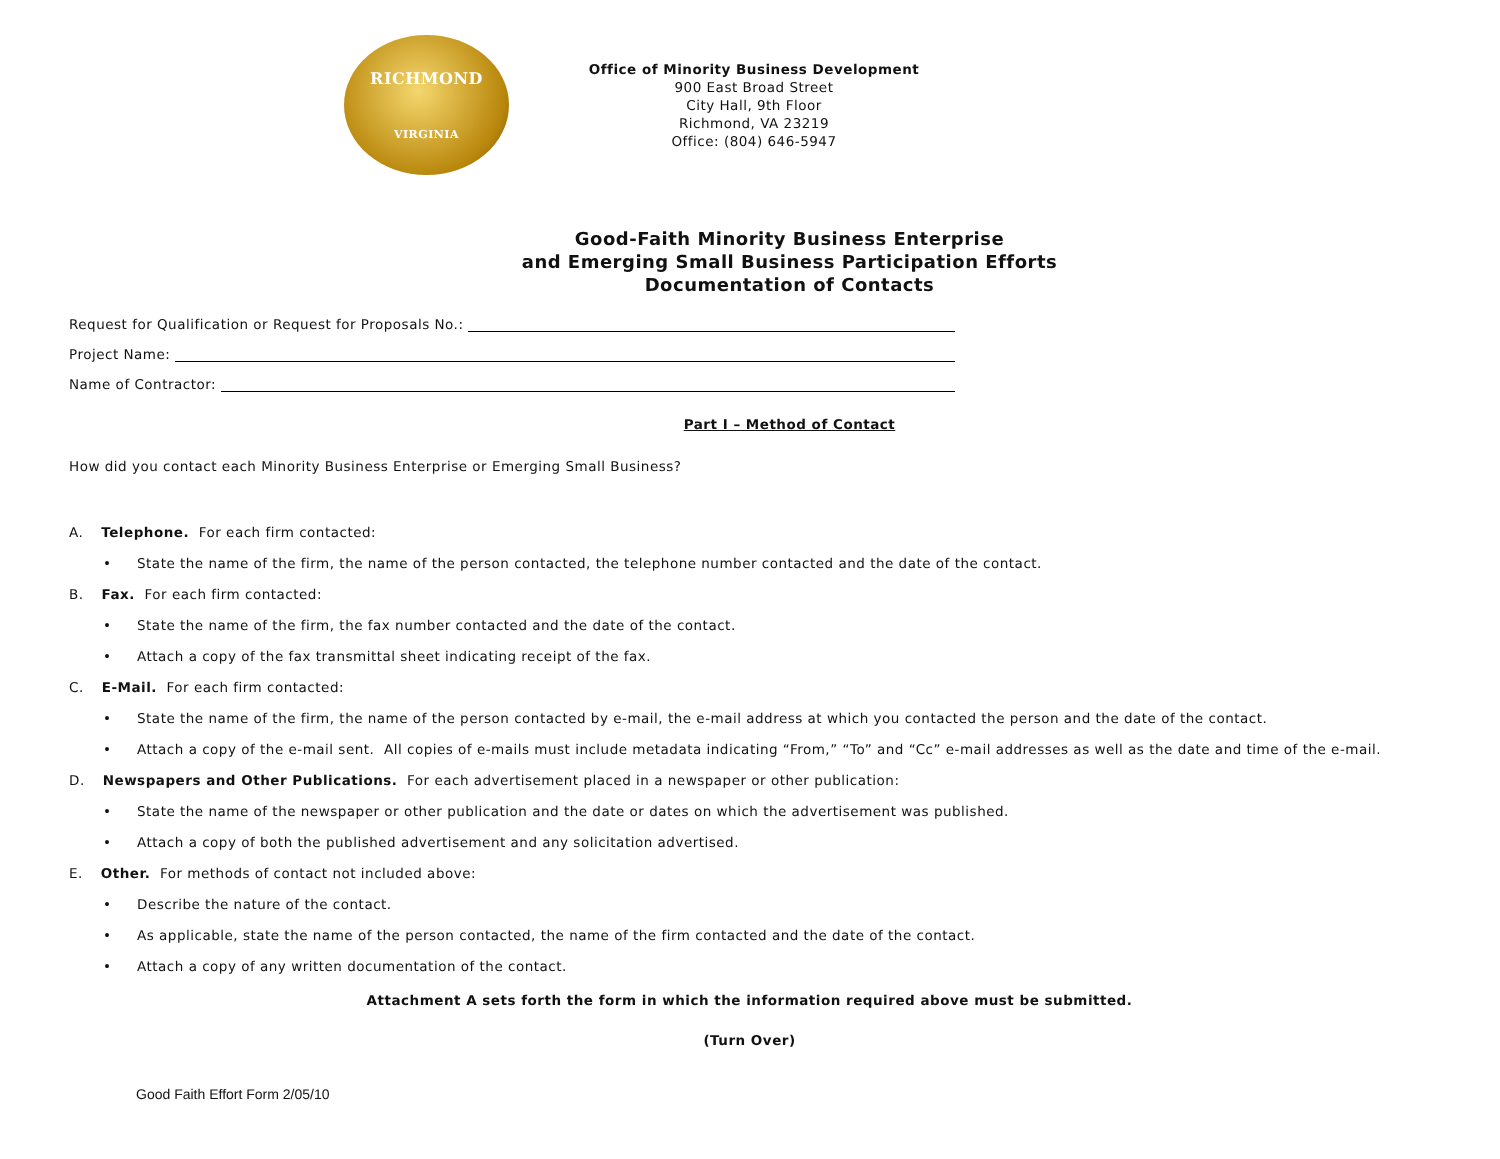RICHMOND
VIRGINIA
Office of Minority Business Development
900 East Broad Street
City Hall, 9th Floor
Richmond, VA 23219
Office: (804) 646-5947
Good-Faith Minority Business Enterprise
and Emerging Small Business Participation Efforts
Documentation of Contacts
Request for Qualification or Request for Proposals No.:
Project Name:
Name of Contractor:
Part I – Method of Contact
How did you contact each Minority Business Enterprise or Emerging Small Business?
A. Telephone. For each firm contacted:
• State the name of the firm, the name of the person contacted, the telephone number contacted and the date of the contact.
B. Fax. For each firm contacted:
• State the name of the firm, the fax number contacted and the date of the contact.
• Attach a copy of the fax transmittal sheet indicating receipt of the fax.
C. E-Mail. For each firm contacted:
• State the name of the firm, the name of the person contacted by e-mail, the e-mail address at which you contacted the person and the date of the contact.
• Attach a copy of the e-mail sent. All copies of e-mails must include metadata indicating “From,” “To” and “Cc” e-mail addresses as well as the date and time of the e-mail.
D. Newspapers and Other Publications. For each advertisement placed in a newspaper or other publication:
• State the name of the newspaper or other publication and the date or dates on which the advertisement was published.
• Attach a copy of both the published advertisement and any solicitation advertised.
E. Other. For methods of contact not included above:
• Describe the nature of the contact.
• As applicable, state the name of the person contacted, the name of the firm contacted and the date of the contact.
• Attach a copy of any written documentation of the contact.
Attachment A sets forth the form in which the information required above must be submitted.
(Turn Over)
Good Faith Effort Form 2/05/10